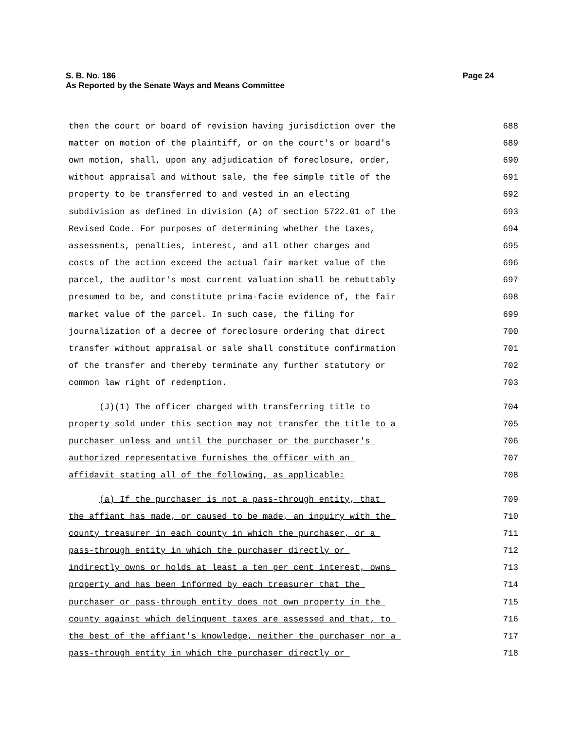S. B. No. 186
Page 24
As Reported by the Senate Ways and Means Committee
then the court or board of revision having jurisdiction over the 688
matter on motion of the plaintiff, or on the court's or board's 689
own motion, shall, upon any adjudication of foreclosure, order, 690
without appraisal and without sale, the fee simple title of the 691
property to be transferred to and vested in an electing 692
subdivision as defined in division (A) of section 5722.01 of the 693
Revised Code. For purposes of determining whether the taxes, 694
assessments, penalties, interest, and all other charges and 695
costs of the action exceed the actual fair market value of the 696
parcel, the auditor's most current valuation shall be rebuttably 697
presumed to be, and constitute prima-facie evidence of, the fair 698
market value of the parcel. In such case, the filing for 699
journalization of a decree of foreclosure ordering that direct 700
transfer without appraisal or sale shall constitute confirmation 701
of the transfer and thereby terminate any further statutory or 702
common law right of redemption. 703
(J)(1) The officer charged with transferring title to 704
property sold under this section may not transfer the title to a 705
purchaser unless and until the purchaser or the purchaser's 706
authorized representative furnishes the officer with an 707
affidavit stating all of the following, as applicable: 708
(a) If the purchaser is not a pass-through entity, that 709
the affiant has made, or caused to be made, an inquiry with the 710
county treasurer in each county in which the purchaser, or a 711
pass-through entity in which the purchaser directly or 712
indirectly owns or holds at least a ten per cent interest, owns 713
property and has been informed by each treasurer that the 714
purchaser or pass-through entity does not own property in the 715
county against which delinquent taxes are assessed and that, to 716
the best of the affiant's knowledge, neither the purchaser nor a 717
pass-through entity in which the purchaser directly or 718